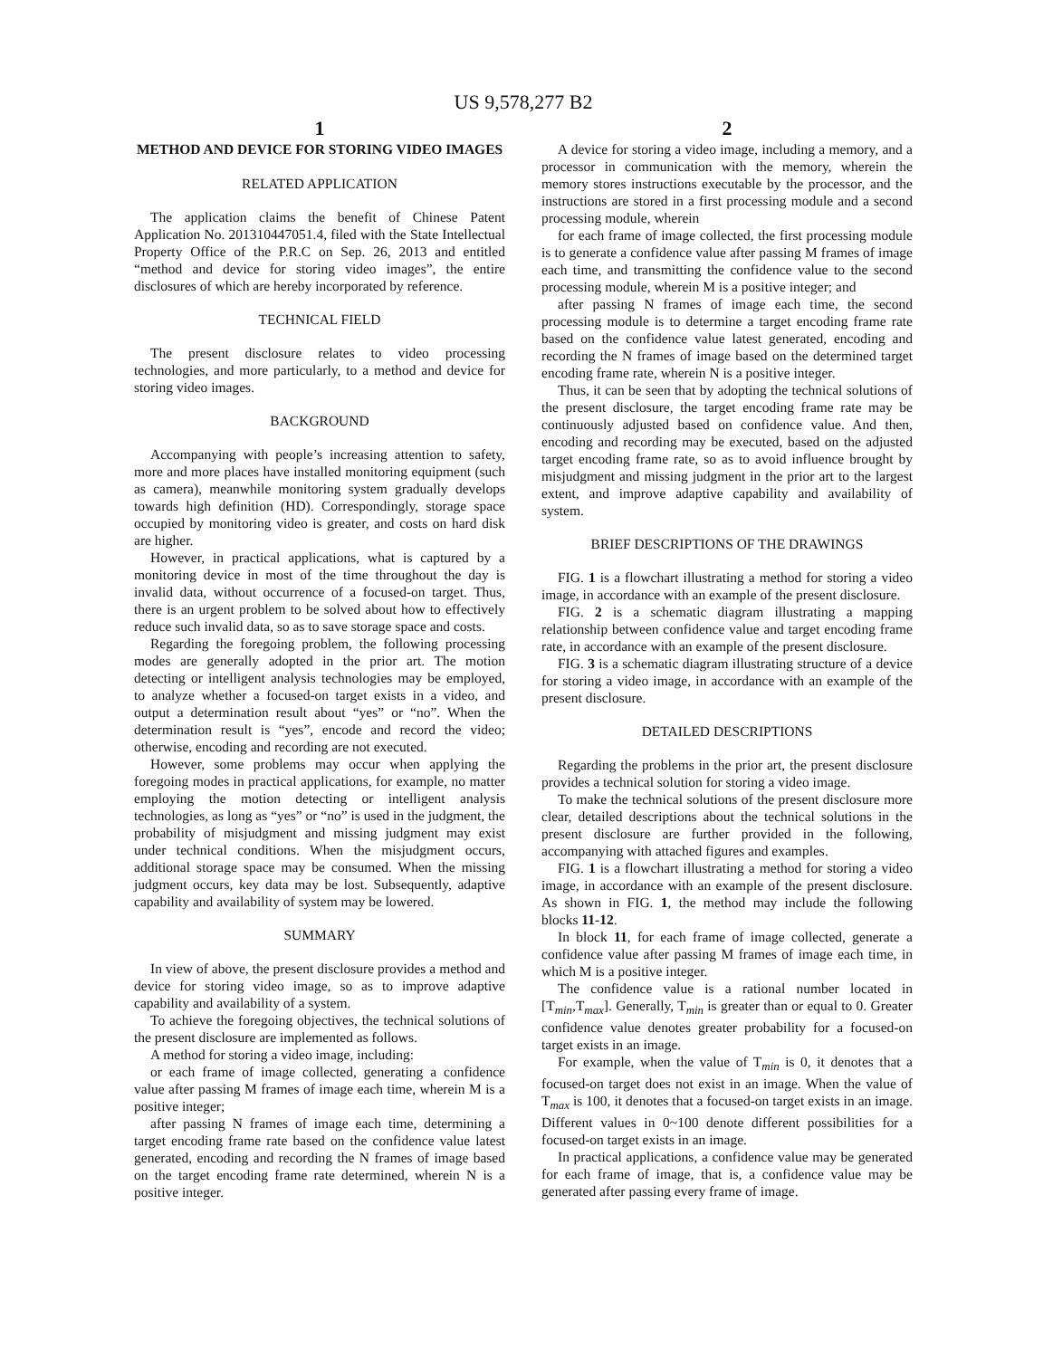US 9,578,277 B2
1
METHOD AND DEVICE FOR STORING VIDEO IMAGES
RELATED APPLICATION
The application claims the benefit of Chinese Patent Application No. 201310447051.4, filed with the State Intellectual Property Office of the P.R.C on Sep. 26, 2013 and entitled “method and device for storing video images”, the entire disclosures of which are hereby incorporated by reference.
TECHNICAL FIELD
The present disclosure relates to video processing technologies, and more particularly, to a method and device for storing video images.
BACKGROUND
Accompanying with people’s increasing attention to safety, more and more places have installed monitoring equipment (such as camera), meanwhile monitoring system gradually develops towards high definition (HD). Correspondingly, storage space occupied by monitoring video is greater, and costs on hard disk are higher.
However, in practical applications, what is captured by a monitoring device in most of the time throughout the day is invalid data, without occurrence of a focused-on target. Thus, there is an urgent problem to be solved about how to effectively reduce such invalid data, so as to save storage space and costs.
Regarding the foregoing problem, the following processing modes are generally adopted in the prior art. The motion detecting or intelligent analysis technologies may be employed, to analyze whether a focused-on target exists in a video, and output a determination result about “yes” or “no”. When the determination result is “yes”, encode and record the video; otherwise, encoding and recording are not executed.
However, some problems may occur when applying the foregoing modes in practical applications, for example, no matter employing the motion detecting or intelligent analysis technologies, as long as “yes” or “no” is used in the judgment, the probability of misjudgment and missing judgment may exist under technical conditions. When the misjudgment occurs, additional storage space may be consumed. When the missing judgment occurs, key data may be lost. Subsequently, adaptive capability and availability of system may be lowered.
SUMMARY
In view of above, the present disclosure provides a method and device for storing video image, so as to improve adaptive capability and availability of a system.
To achieve the foregoing objectives, the technical solutions of the present disclosure are implemented as follows.
A method for storing a video image, including:
or each frame of image collected, generating a confidence value after passing M frames of image each time, wherein M is a positive integer;
after passing N frames of image each time, determining a target encoding frame rate based on the confidence value latest generated, encoding and recording the N frames of image based on the target encoding frame rate determined, wherein N is a positive integer.
2
A device for storing a video image, including a memory, and a processor in communication with the memory, wherein the memory stores instructions executable by the processor, and the instructions are stored in a first processing module and a second processing module, wherein
for each frame of image collected, the first processing module is to generate a confidence value after passing M frames of image each time, and transmitting the confidence value to the second processing module, wherein M is a positive integer; and
after passing N frames of image each time, the second processing module is to determine a target encoding frame rate based on the confidence value latest generated, encoding and recording the N frames of image based on the determined target encoding frame rate, wherein N is a positive integer.
Thus, it can be seen that by adopting the technical solutions of the present disclosure, the target encoding frame rate may be continuously adjusted based on confidence value. And then, encoding and recording may be executed, based on the adjusted target encoding frame rate, so as to avoid influence brought by misjudgment and missing judgment in the prior art to the largest extent, and improve adaptive capability and availability of system.
BRIEF DESCRIPTIONS OF THE DRAWINGS
FIG. 1 is a flowchart illustrating a method for storing a video image, in accordance with an example of the present disclosure.
FIG. 2 is a schematic diagram illustrating a mapping relationship between confidence value and target encoding frame rate, in accordance with an example of the present disclosure.
FIG. 3 is a schematic diagram illustrating structure of a device for storing a video image, in accordance with an example of the present disclosure.
DETAILED DESCRIPTIONS
Regarding the problems in the prior art, the present disclosure provides a technical solution for storing a video image.
To make the technical solutions of the present disclosure more clear, detailed descriptions about the technical solutions in the present disclosure are further provided in the following, accompanying with attached figures and examples.
FIG. 1 is a flowchart illustrating a method for storing a video image, in accordance with an example of the present disclosure. As shown in FIG. 1, the method may include the following blocks 11-12.
In block 11, for each frame of image collected, generate a confidence value after passing M frames of image each time, in which M is a positive integer.
The confidence value is a rational number located in [T<sub>min</sub>,T<sub>max</sub>]. Generally, T<sub>min</sub> is greater than or equal to 0. Greater confidence value denotes greater probability for a focused-on target exists in an image.
For example, when the value of T<sub>min</sub> is 0, it denotes that a focused-on target does not exist in an image. When the value of T<sub>max</sub> is 100, it denotes that a focused-on target exists in an image. Different values in 0~100 denote different possibilities for a focused-on target exists in an image.
In practical applications, a confidence value may be generated for each frame of image, that is, a confidence value may be generated after passing every frame of image.